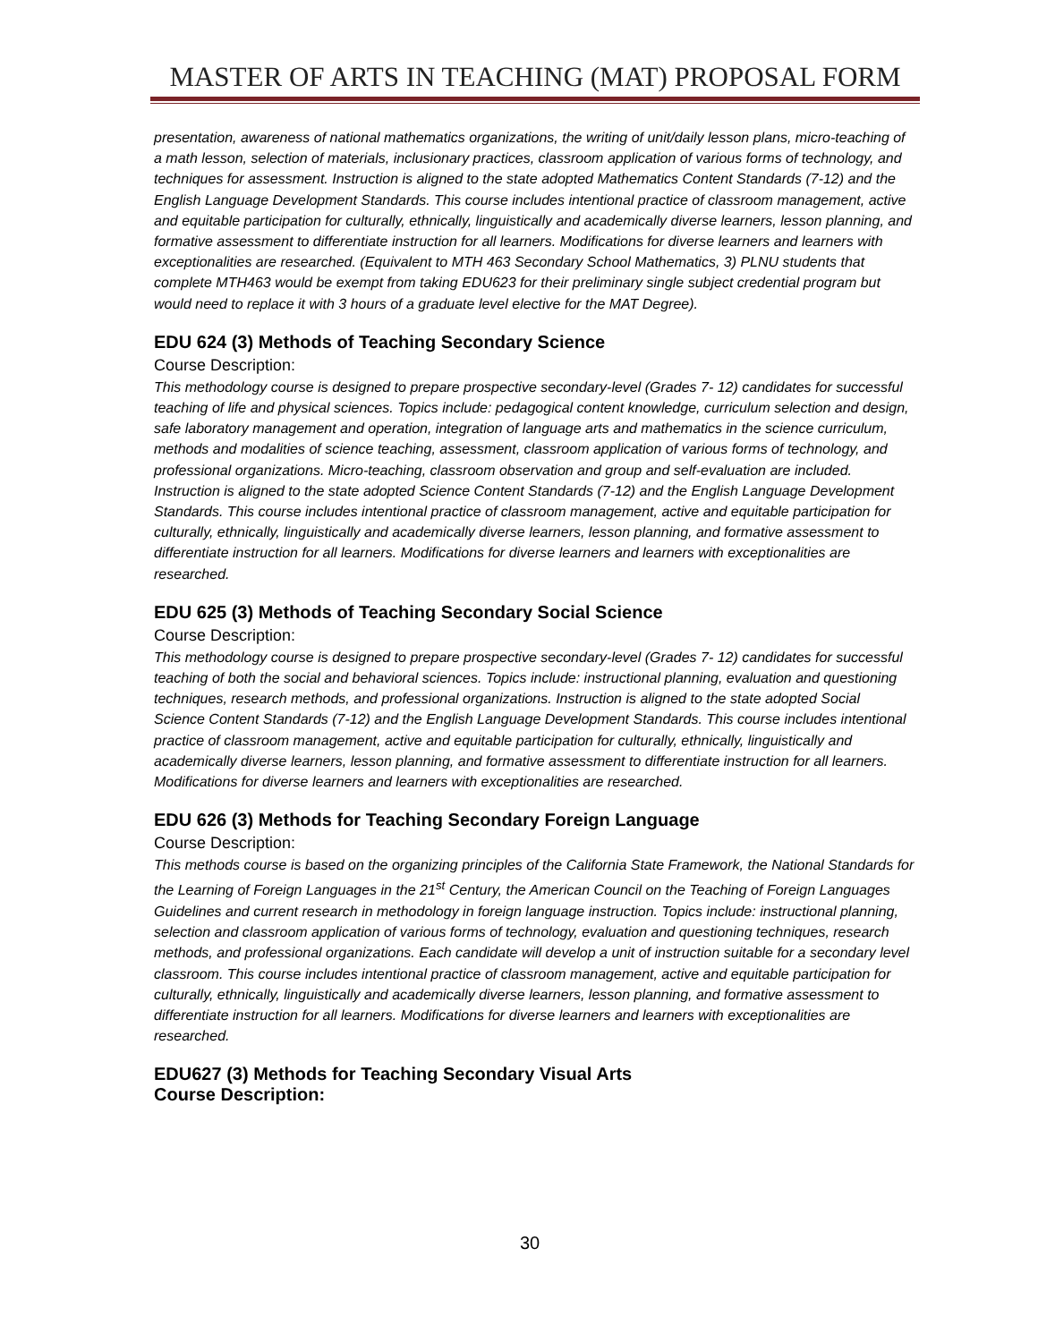MASTER OF ARTS IN TEACHING (MAT) PROPOSAL FORM
presentation, awareness of national mathematics organizations, the writing of unit/daily lesson plans, micro-teaching of a math lesson, selection of materials, inclusionary practices, classroom application of various forms of technology, and techniques for assessment. Instruction is aligned to the state adopted Mathematics Content Standards (7-12) and the English Language Development Standards. This course includes intentional practice of classroom management, active and equitable participation for culturally, ethnically, linguistically and academically diverse learners, lesson planning, and formative assessment to differentiate instruction for all learners. Modifications for diverse learners and learners with exceptionalities are researched. (Equivalent to MTH 463 Secondary School Mathematics, 3) PLNU students that complete MTH463 would be exempt from taking EDU623 for their preliminary single subject credential program but would need to replace it with 3 hours of a graduate level elective for the MAT Degree).
EDU 624 (3) Methods of Teaching Secondary Science
Course Description:
This methodology course is designed to prepare prospective secondary-level (Grades 7- 12) candidates for successful teaching of life and physical sciences. Topics include: pedagogical content knowledge, curriculum selection and design, safe laboratory management and operation, integration of language arts and mathematics in the science curriculum, methods and modalities of science teaching, assessment, classroom application of various forms of technology, and professional organizations. Micro-teaching, classroom observation and group and self-evaluation are included. Instruction is aligned to the state adopted Science Content Standards (7-12) and the English Language Development Standards. This course includes intentional practice of classroom management, active and equitable participation for culturally, ethnically, linguistically and academically diverse learners, lesson planning, and formative assessment to differentiate instruction for all learners. Modifications for diverse learners and learners with exceptionalities are researched.
EDU 625 (3) Methods of Teaching Secondary Social Science
Course Description:
This methodology course is designed to prepare prospective secondary-level (Grades 7- 12) candidates for successful teaching of both the social and behavioral sciences. Topics include: instructional planning, evaluation and questioning techniques, research methods, and professional organizations. Instruction is aligned to the state adopted Social Science Content Standards (7-12) and the English Language Development Standards. This course includes intentional practice of classroom management, active and equitable participation for culturally, ethnically, linguistically and academically diverse learners, lesson planning, and formative assessment to differentiate instruction for all learners. Modifications for diverse learners and learners with exceptionalities are researched.
EDU 626 (3) Methods for Teaching Secondary Foreign Language
Course Description:
This methods course is based on the organizing principles of the California State Framework, the National Standards for the Learning of Foreign Languages in the 21<sup>st</sup> Century, the American Council on the Teaching of Foreign Languages Guidelines and current research in methodology in foreign language instruction. Topics include: instructional planning, selection and classroom application of various forms of technology, evaluation and questioning techniques, research methods, and professional organizations. Each candidate will develop a unit of instruction suitable for a secondary level classroom. This course includes intentional practice of classroom management, active and equitable participation for culturally, ethnically, linguistically and academically diverse learners, lesson planning, and formative assessment to differentiate instruction for all learners. Modifications for diverse learners and learners with exceptionalities are researched.
EDU627 (3) Methods for Teaching Secondary Visual Arts
Course Description:
30